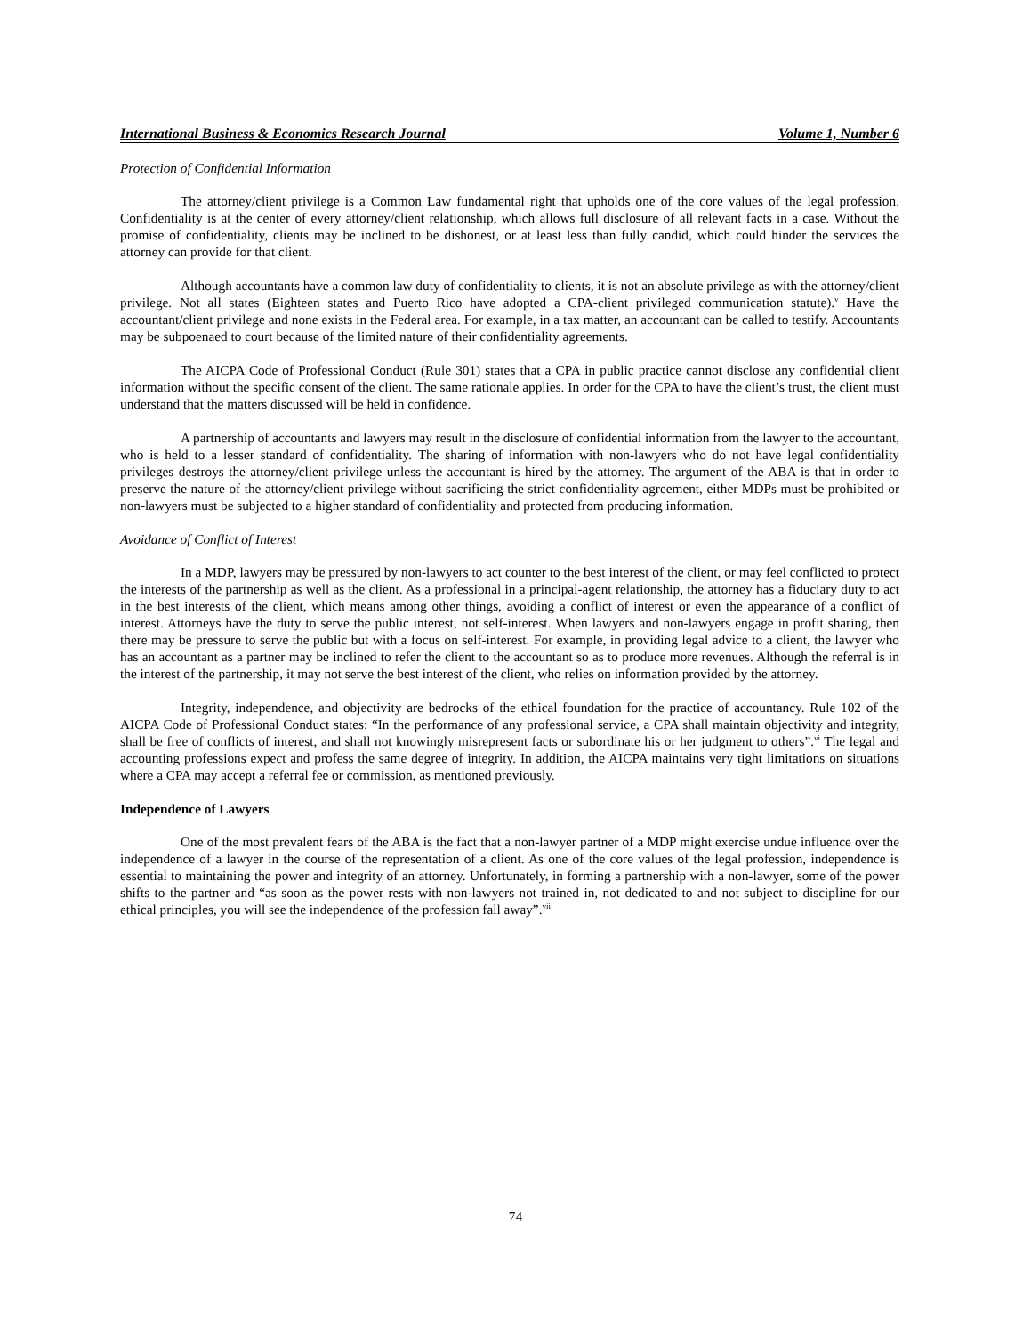International Business & Economics Research Journal Volume 1, Number 6
Protection of Confidential Information
The attorney/client privilege is a Common Law fundamental right that upholds one of the core values of the legal profession. Confidentiality is at the center of every attorney/client relationship, which allows full disclosure of all relevant facts in a case. Without the promise of confidentiality, clients may be inclined to be dishonest, or at least less than fully candid, which could hinder the services the attorney can provide for that client.
Although accountants have a common law duty of confidentiality to clients, it is not an absolute privilege as with the attorney/client privilege. Not all states (Eighteen states and Puerto Rico have adopted a CPA-client privileged communication statute).<sup>v</sup> Have the accountant/client privilege and none exists in the Federal area. For example, in a tax matter, an accountant can be called to testify. Accountants may be subpoenaed to court because of the limited nature of their confidentiality agreements.
The AICPA Code of Professional Conduct (Rule 301) states that a CPA in public practice cannot disclose any confidential client information without the specific consent of the client. The same rationale applies. In order for the CPA to have the client’s trust, the client must understand that the matters discussed will be held in confidence.
A partnership of accountants and lawyers may result in the disclosure of confidential information from the lawyer to the accountant, who is held to a lesser standard of confidentiality. The sharing of information with non-lawyers who do not have legal confidentiality privileges destroys the attorney/client privilege unless the accountant is hired by the attorney. The argument of the ABA is that in order to preserve the nature of the attorney/client privilege without sacrificing the strict confidentiality agreement, either MDPs must be prohibited or non-lawyers must be subjected to a higher standard of confidentiality and protected from producing information.
Avoidance of Conflict of Interest
In a MDP, lawyers may be pressured by non-lawyers to act counter to the best interest of the client, or may feel conflicted to protect the interests of the partnership as well as the client. As a professional in a principal-agent relationship, the attorney has a fiduciary duty to act in the best interests of the client, which means among other things, avoiding a conflict of interest or even the appearance of a conflict of interest. Attorneys have the duty to serve the public interest, not self-interest. When lawyers and non-lawyers engage in profit sharing, then there may be pressure to serve the public but with a focus on self-interest. For example, in providing legal advice to a client, the lawyer who has an accountant as a partner may be inclined to refer the client to the accountant so as to produce more revenues. Although the referral is in the interest of the partnership, it may not serve the best interest of the client, who relies on information provided by the attorney.
Integrity, independence, and objectivity are bedrocks of the ethical foundation for the practice of accountancy. Rule 102 of the AICPA Code of Professional Conduct states: “In the performance of any professional service, a CPA shall maintain objectivity and integrity, shall be free of conflicts of interest, and shall not knowingly misrepresent facts or subordinate his or her judgment to others”.<sup>vi</sup> The legal and accounting professions expect and profess the same degree of integrity. In addition, the AICPA maintains very tight limitations on situations where a CPA may accept a referral fee or commission, as mentioned previously.
Independence of Lawyers
One of the most prevalent fears of the ABA is the fact that a non-lawyer partner of a MDP might exercise undue influence over the independence of a lawyer in the course of the representation of a client. As one of the core values of the legal profession, independence is essential to maintaining the power and integrity of an attorney. Unfortunately, in forming a partnership with a non-lawyer, some of the power shifts to the partner and “as soon as the power rests with non-lawyers not trained in, not dedicated to and not subject to discipline for our ethical principles, you will see the independence of the profession fall away”.<sup>vii</sup>
74